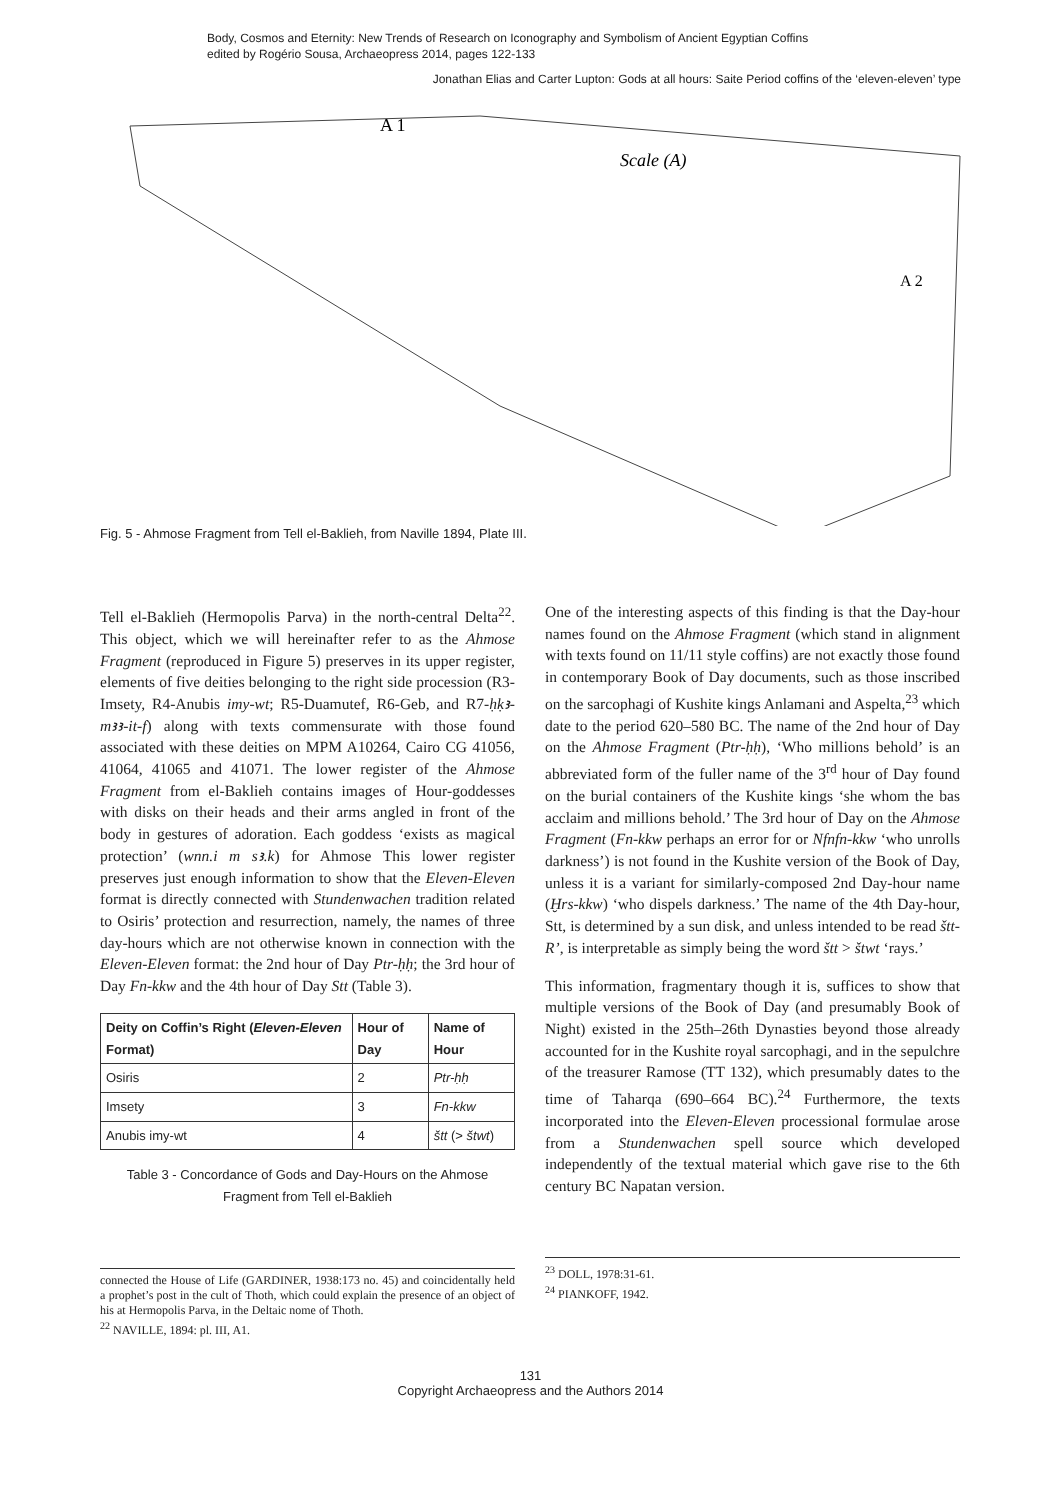Body, Cosmos and Eternity: New Trends of Research on Iconography and Symbolism of Ancient Egyptian Coffins
edited by Rogério Sousa, Archaeopress 2014, pages 122-133
Jonathan Elias and Carter Lupton: Gods at all hours: Saite Period coffins of the ‘eleven-eleven’ type
A 1
Scale (A)
A 2
Fig. 5 - Ahmose Fragment from Tell el-Baklieh, from Naville 1894, Plate III.
Tell el-Baklieh (Hermopolis Parva) in the north-central Delta<sup>22</sup>. This object, which we will hereinafter refer to as the Ahmose Fragment (reproduced in Figure 5) preserves in its upper register, elements of five deities belonging to the right side procession (R3-Imsety, R4-Anubis imy-wt; R5-Duamutef, R6-Geb, and R7-ḥḳꜣ-mꜣꜣ-it-f) along with texts commensurate with those found associated with these deities on MPM A10264, Cairo CG 41056, 41064, 41065 and 41071. The lower register of the Ahmose Fragment from el-Baklieh contains images of Hour-goddesses with disks on their heads and their arms angled in front of the body in gestures of adoration. Each goddess ‘exists as magical protection’ (wnn.i m sꜣ.k) for Ahmose This lower register preserves just enough information to show that the Eleven-Eleven format is directly connected with Stundenwachen tradition related to Osiris’ protection and resurrection, namely, the names of three day-hours which are not otherwise known in connection with the Eleven-Eleven format: the 2nd hour of Day Ptr-ḥḥ; the 3rd hour of Day Fn-kkw and the 4th hour of Day Stt (Table 3).
| Deity on Coffin’s Right ( Eleven-Eleven Format) | Hour of Day | Name of Hour |
| --- | --- | --- |
| Osiris | 2 | Ptr-ḥḥ |
| Imsety | 3 | Fn-kkw |
| Anubis imy-wt | 4 | štt (> štwt ) |
Table 3 - Concordance of Gods and Day-Hours on the Ahmose Fragment from Tell el-Baklieh
connected the House of Life (GARDINER, 1938:173 no. 45) and coincidentally held a prophet’s post in the cult of Thoth, which could explain the presence of an object of his at Hermopolis Parva, in the Deltaic nome of Thoth.
<sup>22</sup> NAVILLE, 1894: pl. III, A1.
One of the interesting aspects of this finding is that the Day-hour names found on the Ahmose Fragment (which stand in alignment with texts found on 11/11 style coffins) are not exactly those found in contemporary Book of Day documents, such as those inscribed on the sarcophagi of Kushite kings Anlamani and Aspelta,<sup>23</sup> which date to the period 620–580 BC. The name of the 2nd hour of Day on the Ahmose Fragment (Ptr-ḥḥ), ‘Who millions behold’ is an abbreviated form of the fuller name of the 3<sup>rd</sup> hour of Day found on the burial containers of the Kushite kings ‘she whom the bas acclaim and millions behold.’ The 3rd hour of Day on the Ahmose Fragment (Fn-kkw perhaps an error for or Nfnfn-kkw ‘who unrolls darkness’) is not found in the Kushite version of the Book of Day, unless it is a variant for similarly-composed 2nd Day-hour name (Ḫrs-kkw) ‘who dispels darkness.’ The name of the 4th Day-hour, Stt, is determined by a sun disk, and unless intended to be read štt-R’, is interpretable as simply being the word štt > štwt ‘rays.’
This information, fragmentary though it is, suffices to show that multiple versions of the Book of Day (and presumably Book of Night) existed in the 25th–26th Dynasties beyond those already accounted for in the Kushite royal sarcophagi, and in the sepulchre of the treasurer Ramose (TT 132), which presumably dates to the time of Taharqa (690–664 BC).<sup>24</sup> Furthermore, the texts incorporated into the Eleven-Eleven processional formulae arose from a Stundenwachen spell source which developed independently of the textual material which gave rise to the 6th century BC Napatan version.
<sup>23</sup> DOLL, 1978:31-61.
<sup>24</sup> PIANKOFF, 1942.
131
Copyright Archaeopress and the Authors 2014